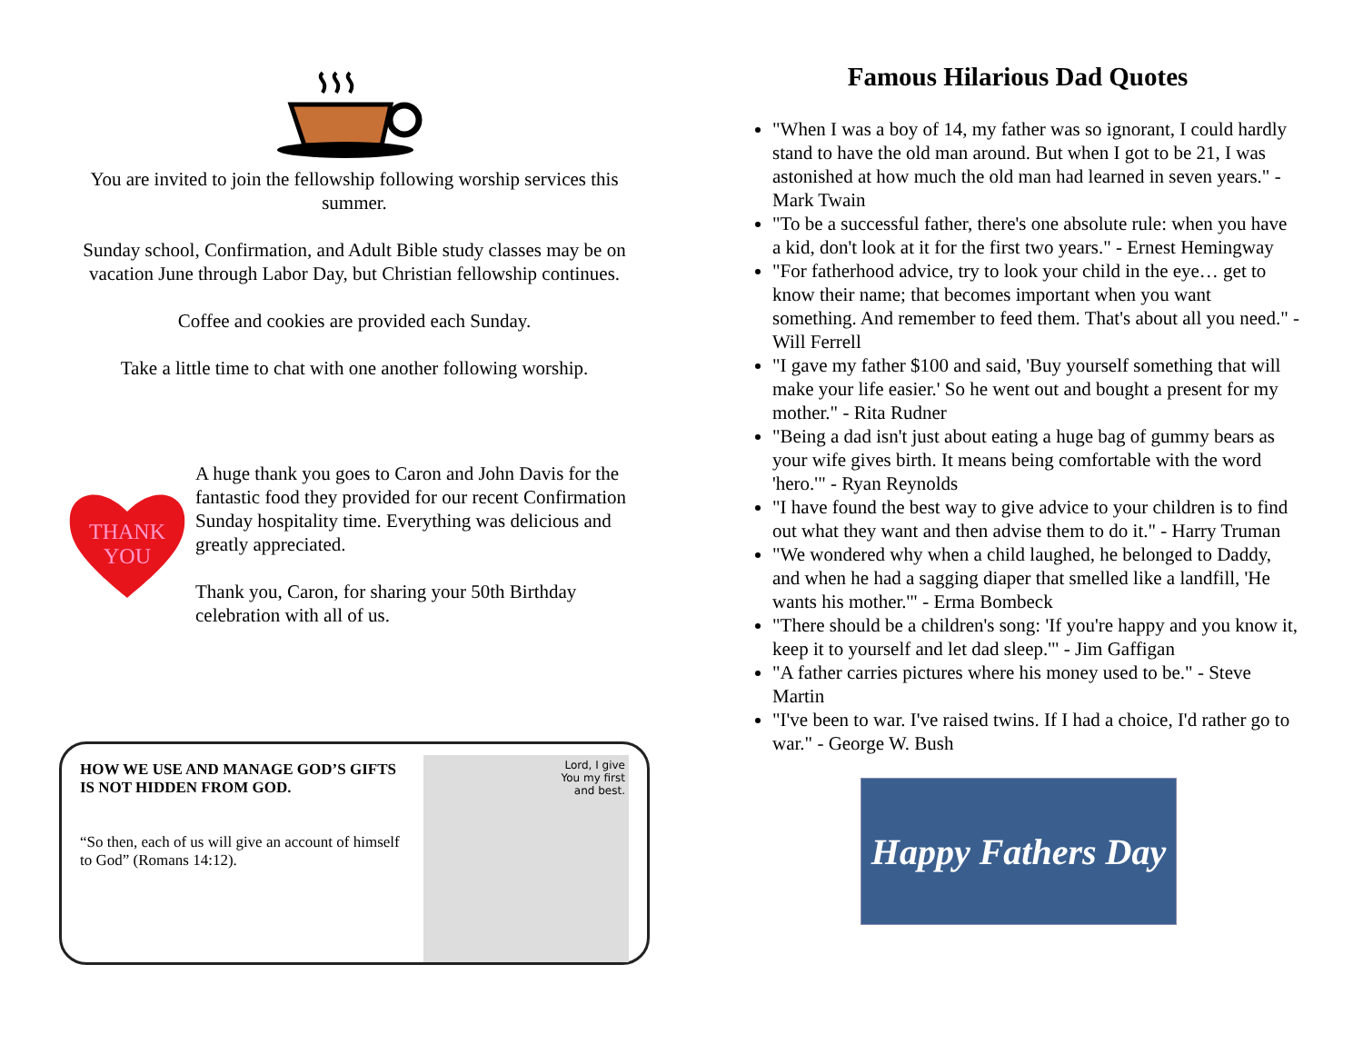You are invited to join the fellowship following worship services this summer.
Sunday school, Confirmation, and Adult Bible study classes may be on vacation June through Labor Day, but Christian fellowship continues.
Coffee and cookies are provided each Sunday.
Take a little time to chat with one another following worship.
THANK
YOU
A huge thank you goes to Caron and John Davis for the fantastic food they provided for our recent Confirmation Sunday hospitality time. Everything was delicious and greatly appreciated.
Thank you, Caron, for sharing your 50th Birthday celebration with all of us.
HOW WE USE AND MANAGE GOD’S GIFTS IS NOT HIDDEN FROM GOD.
“So then, each of us will give an account of himself to God” (Romans 14:12).
Lord, I give
You my first
and best.
Famous Hilarious Dad Quotes
"When I was a boy of 14, my father was so ignorant, I could hardly stand to have the old man around. But when I got to be 21, I was astonished at how much the old man had learned in seven years." - Mark Twain
"To be a successful father, there's one absolute rule: when you have a kid, don't look at it for the first two years." - Ernest Hemingway
"For fatherhood advice, try to look your child in the eye… get to know their name; that becomes important when you want something. And remember to feed them. That's about all you need." - Will Ferrell
"I gave my father $100 and said, 'Buy yourself something that will make your life easier.' So he went out and bought a present for my mother." - Rita Rudner
"Being a dad isn't just about eating a huge bag of gummy bears as your wife gives birth. It means being comfortable with the word 'hero.'" - Ryan Reynolds
"I have found the best way to give advice to your children is to find out what they want and then advise them to do it." - Harry Truman
"We wondered why when a child laughed, he belonged to Daddy, and when he had a sagging diaper that smelled like a landfill, 'He wants his mother.'" - Erma Bombeck
"There should be a children's song: 'If you're happy and you know it, keep it to yourself and let dad sleep.'" - Jim Gaffigan
"A father carries pictures where his money used to be." - Steve Martin
"I've been to war. I've raised twins. If I had a choice, I'd rather go to war." - George W. Bush
Happy Fathers Day